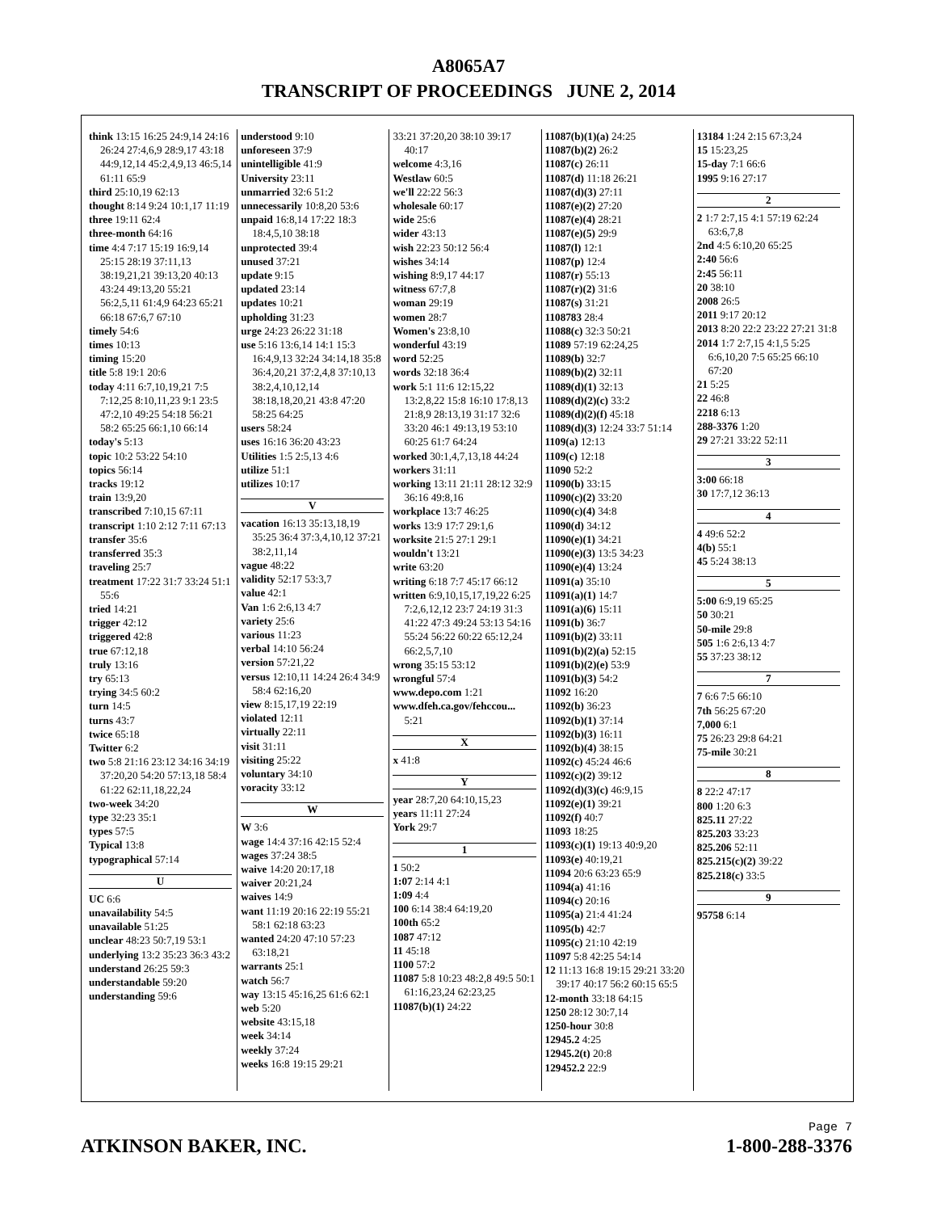A8065A7
TRANSCRIPT OF PROCEEDINGS JUNE 2, 2014
think 13:15 16:25 24:9,14 24:16 26:24 27:4,6,9 28:9,17 43:18 44:9,12,14 45:2,4,9,13 46:5,14 61:11 65:9
third 25:10,19 62:13
thought 8:14 9:24 10:1,17 11:19
three 19:11 62:4
three-month 64:16
time 4:4 7:17 15:19 16:9,14 25:15 28:19 37:11,13 38:19,21,21 39:13,20 40:13 43:24 49:13,20 55:21 56:2,5,11 61:4,9 64:23 65:21 66:18 67:6,7 67:10
timely 54:6
times 10:13
timing 15:20
title 5:8 19:1 20:6
today 4:11 6:7,10,19,21 7:5 7:12,25 8:10,11,23 9:1 23:5 47:2,10 49:25 54:18 56:21 58:2 65:25 66:1,10 66:14
today's 5:13
topic 10:2 53:22 54:10
topics 56:14
tracks 19:12
train 13:9,20
transcribed 7:10,15 67:11
transcript 1:10 2:12 7:11 67:13
transfer 35:6
transferred 35:3
traveling 25:7
treatment 17:22 31:7 33:24 51:1 55:6
tried 14:21
trigger 42:12
triggered 42:8
true 67:12,18
truly 13:16
try 65:13
trying 34:5 60:2
turn 14:5
turns 43:7
twice 65:18
Twitter 6:2
two 5:8 21:16 23:12 34:16 34:19 37:20,20 54:20 57:13,18 58:4 61:22 62:11,18,22,24
two-week 34:20
type 32:23 35:1
types 57:5
Typical 13:8
typographical 57:14
U
UC 6:6
unavailability 54:5
unavailable 51:25
unclear 48:23 50:7,19 53:1
underlying 13:2 35:23 36:3 43:2
understand 26:25 59:3
understandable 59:20
understanding 59:6
understood 9:10
unforeseen 37:9
unintelligible 41:9
University 23:11
unmarried 32:6 51:2
unnecessarily 10:8,20 53:6
unpaid 16:8,14 17:22 18:3 18:4,5,10 38:18
unprotected 39:4
unused 37:21
update 9:15
updated 23:14
updates 10:21
upholding 31:23
urge 24:23 26:22 31:18
use 5:16 13:6,14 14:1 15:3 16:4,9,13 32:24 34:14,18 35:8 36:4,20,21 37:2,4,8 37:10,13 38:2,4,10,12,14 38:18,18,20,21 43:8 47:20 58:25 64:25
users 58:24
uses 16:16 36:20 43:23
Utilities 1:5 2:5,13 4:6
utilize 51:1
utilizes 10:17
V
vacation 16:13 35:13,18,19 35:25 36:4 37:3,4,10,12 37:21 38:2,11,14
vague 48:22
validity 52:17 53:3,7
value 42:1
Van 1:6 2:6,13 4:7
variety 25:6
various 11:23
verbal 14:10 56:24
version 57:21,22
versus 12:10,11 14:24 26:4 34:9 58:4 62:16,20
view 8:15,17,19 22:19
violated 12:11
virtually 22:11
visit 31:11
visiting 25:22
voluntary 34:10
voracity 33:12
W
W 3:6
wage 14:4 37:16 42:15 52:4
wages 37:24 38:5
waive 14:20 20:17,18
waiver 20:21,24
waives 14:9
want 11:19 20:16 22:19 55:21 58:1 62:18 63:23
wanted 24:20 47:10 57:23 63:18,21
warrants 25:1
watch 56:7
way 13:15 45:16,25 61:6 62:1
web 5:20
website 43:15,18
week 34:14
weekly 37:24
weeks 16:8 19:15 29:21
33:21 37:20,20 38:10 39:17 40:17
welcome 4:3,16
Westlaw 60:5
we'll 22:22 56:3
wholesale 60:17
wide 25:6
wider 43:13
wish 22:23 50:12 56:4
wishes 34:14
wishing 8:9,17 44:17
witness 67:7,8
woman 29:19
women 28:7
Women's 23:8,10
wonderful 43:19
word 52:25
words 32:18 36:4
work 5:1 11:6 12:15,22 13:2,8,22 15:8 16:10 17:8,13 21:8,9 28:13,19 31:17 32:6 33:20 46:1 49:13,19 53:10 60:25 61:7 64:24
worked 30:1,4,7,13,18 44:24
workers 31:11
working 13:11 21:11 28:12 32:9 36:16 49:8,16
workplace 13:7 46:25
works 13:9 17:7 29:1,6
worksite 21:5 27:1 29:1
wouldn't 13:21
write 63:20
writing 6:18 7:7 45:17 66:12
written 6:9,10,15,17,19,22 6:25 7:2,6,12,12 23:7 24:19 31:3 41:22 47:3 49:24 53:13 54:16 55:24 56:22 60:22 65:12,24 66:2,5,7,10
wrong 35:15 53:12
wrongful 57:4
www.depo.com 1:21
www.dfeh.ca.gov/fehccou... 5:21
X
x 41:8
Y
year 28:7,20 64:10,15,23
years 11:11 27:24
York 29:7
1
1 50:2
1:07 2:14 4:1
1:09 4:4
100 6:14 38:4 64:19,20
100th 65:2
1087 47:12
11 45:18
1100 57:2
11087 5:8 10:23 48:2,8 49:5 50:1 61:16,23,24 62:23,25
11087(b)(1) 24:22
11087(b)(1)(a) 24:25
11087(b)(2) 26:2
11087(c) 26:11
11087(d) 11:18 26:21
11087(d)(3) 27:11
11087(e)(2) 27:20
11087(e)(4) 28:21
11087(e)(5) 29:9
11087(l) 12:1
11087(p) 12:4
11087(r) 55:13
11087(r)(2) 31:6
11087(s) 31:21
1108783 28:4
11088(c) 32:3 50:21
11089 57:19 62:24,25
11089(b) 32:7
11089(b)(2) 32:11
11089(d)(1) 32:13
11089(d)(2)(c) 33:2
11089(d)(2)(f) 45:18
11089(d)(3) 12:24 33:7 51:14
1109(a) 12:13
1109(c) 12:18
11090 52:2
11090(b) 33:15
11090(c)(2) 33:20
11090(c)(4) 34:8
11090(d) 34:12
11090(e)(1) 34:21
11090(e)(3) 13:5 34:23
11090(e)(4) 13:24
11091(a) 35:10
11091(a)(1) 14:7
11091(a)(6) 15:11
11091(b) 36:7
11091(b)(2) 33:11
11091(b)(2)(a) 52:15
11091(b)(2)(e) 53:9
11091(b)(3) 54:2
11092 16:20
11092(b) 36:23
11092(b)(1) 37:14
11092(b)(3) 16:11
11092(b)(4) 38:15
11092(c) 45:24 46:6
11092(c)(2) 39:12
11092(d)(3)(c) 46:9,15
11092(e)(1) 39:21
11092(f) 40:7
11093 18:25
11093(c)(1) 19:13 40:9,20
11093(e) 40:19,21
11094 20:6 63:23 65:9
11094(a) 41:16
11094(c) 20:16
11095(a) 21:4 41:24
11095(b) 42:7
11095(c) 21:10 42:19
11097 5:8 42:25 54:14
12 11:13 16:8 19:15 29:21 33:20 39:17 40:17 56:2 60:15 65:5
12-month 33:18 64:15
1250 28:12 30:7,14
1250-hour 30:8
12945.2 4:25
12945.2(t) 20:8
129452.2 22:9
13184 1:24 2:15 67:3,24
15 15:23,25
15-day 7:1 66:6
1995 9:16 27:17
2
2 1:7 2:7,15 4:1 57:19 62:24 63:6,7,8
2nd 4:5 6:10,20 65:25
2:40 56:6
2:45 56:11
20 38:10
2008 26:5
2011 9:17 20:12
2013 8:20 22:2 23:22 27:21 31:8
2014 1:7 2:7,15 4:1,5 5:25 6:6,10,20 7:5 65:25 66:10 67:20
21 5:25
22 46:8
2218 6:13
288-3376 1:20
29 27:21 33:22 52:11
3
3:00 66:18
30 17:7,12 36:13
4
4 49:6 52:2
4(b) 55:1
45 5:24 38:13
5
5:00 6:9,19 65:25
50 30:21
50-mile 29:8
505 1:6 2:6,13 4:7
55 37:23 38:12
7
7 6:6 7:5 66:10
7th 56:25 67:20
7,000 6:1
75 26:23 29:8 64:21
75-mile 30:21
8
8 22:2 47:17
800 1:20 6:3
825.11 27:22
825.203 33:23
825.206 52:11
825.215(c)(2) 39:22
825.218(c) 33:5
9
95758 6:14
Page 7
ATKINSON BAKER, INC. 1-800-288-3376